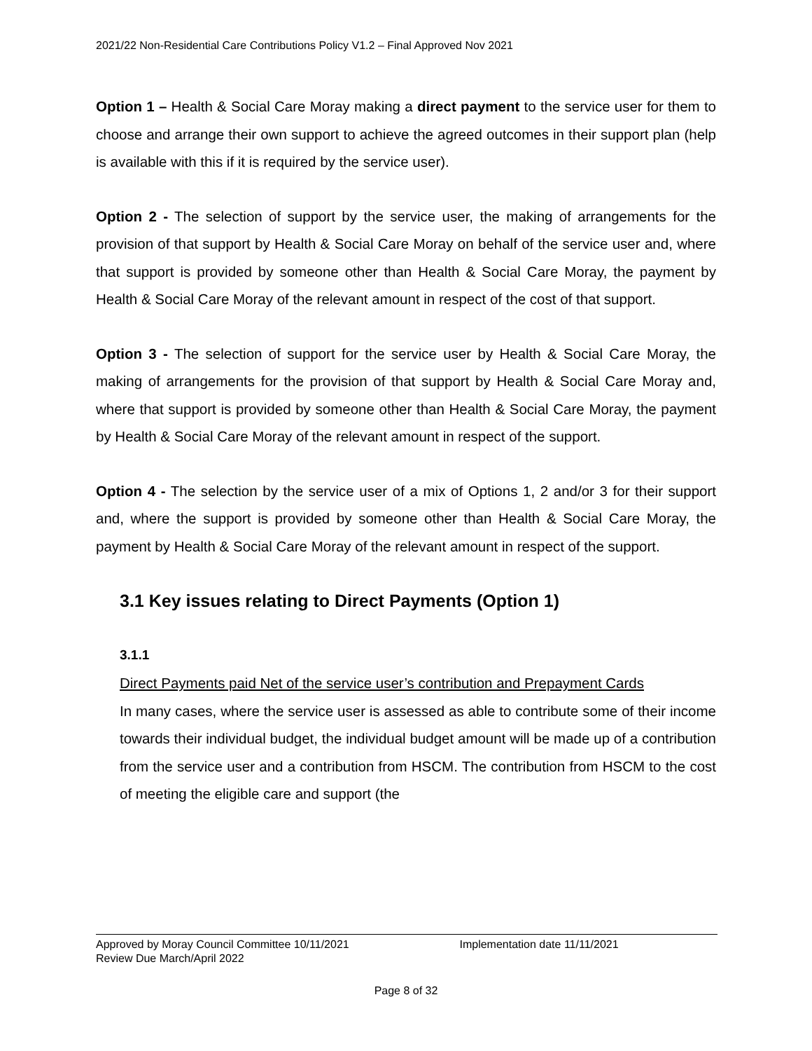2021/22 Non-Residential Care Contributions Policy V1.2 – Final Approved Nov 2021
Option 1 – Health & Social Care Moray making a direct payment to the service user for them to choose and arrange their own support to achieve the agreed outcomes in their support plan (help is available with this if it is required by the service user).
Option 2 - The selection of support by the service user, the making of arrangements for the provision of that support by Health & Social Care Moray on behalf of the service user and, where that support is provided by someone other than Health & Social Care Moray, the payment by Health & Social Care Moray of the relevant amount in respect of the cost of that support.
Option 3 - The selection of support for the service user by Health & Social Care Moray, the making of arrangements for the provision of that support by Health & Social Care Moray and, where that support is provided by someone other than Health & Social Care Moray, the payment by Health & Social Care Moray of the relevant amount in respect of the support.
Option 4 - The selection by the service user of a mix of Options 1, 2 and/or 3 for their support and, where the support is provided by someone other than Health & Social Care Moray, the payment by Health & Social Care Moray of the relevant amount in respect of the support.
3.1 Key issues relating to Direct Payments (Option 1)
3.1.1
Direct Payments paid Net of the service user’s contribution and Prepayment Cards
In many cases, where the service user is assessed as able to contribute some of their income towards their individual budget, the individual budget amount will be made up of a contribution from the service user and a contribution from HSCM. The contribution from HSCM to the cost of meeting the eligible care and support (the
Approved by Moray Council Committee 10/11/2021 Implementation date 11/11/2021
Review Due March/April 2022
Page 8 of 32